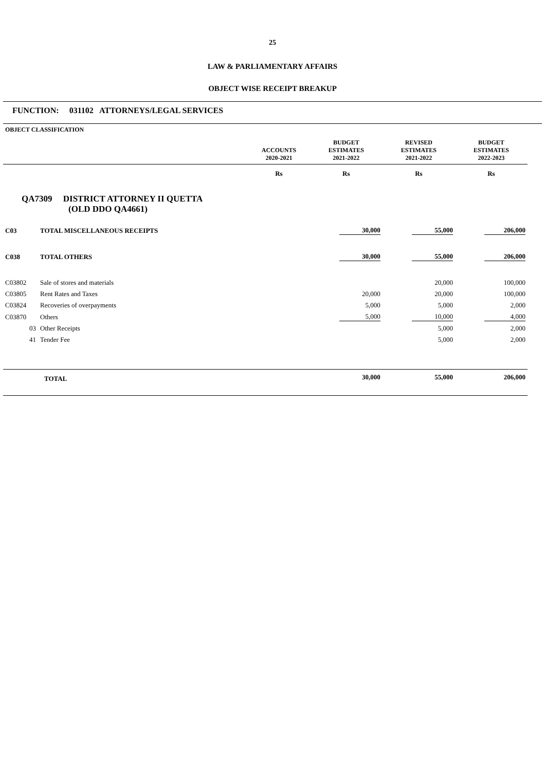25
LAW & PARLIAMENTARY AFFAIRS
OBJECT WISE RECEIPT BREAKUP
FUNCTION: 031102 ATTORNEYS/LEGAL SERVICES
| OBJECT CLASSIFICATION | | ACCOUNTS 2020-2021 | BUDGET ESTIMATES 2021-2022 | REVISED ESTIMATES 2021-2022 | BUDGET ESTIMATES 2022-2023 |
| --- | --- | --- | --- | --- | --- |
| | | Rs | Rs | Rs | Rs |
| QA7309 DISTRICT ATTORNEY II QUETTA (OLD DDO QA4661) | | | | | |
| C03 | TOTAL MISCELLANEOUS RECEIPTS | | 30,000 | 55,000 | 206,000 |
| C038 | TOTAL OTHERS | | 30,000 | 55,000 | 206,000 |
| C03802 | Sale of stores and materials | | | 20,000 | 100,000 |
| C03805 | Rent Rates and Taxes | | 20,000 | 20,000 | 100,000 |
| C03824 | Recoveries of overpayments | | 5,000 | 5,000 | 2,000 |
| C03870 | Others | | 5,000 | 10,000 | 4,000 |
| 03 | Other Receipts | | | 5,000 | 2,000 |
| 41 | Tender Fee | | | 5,000 | 2,000 |
| TOTAL | | | 30,000 | 55,000 | 206,000 |